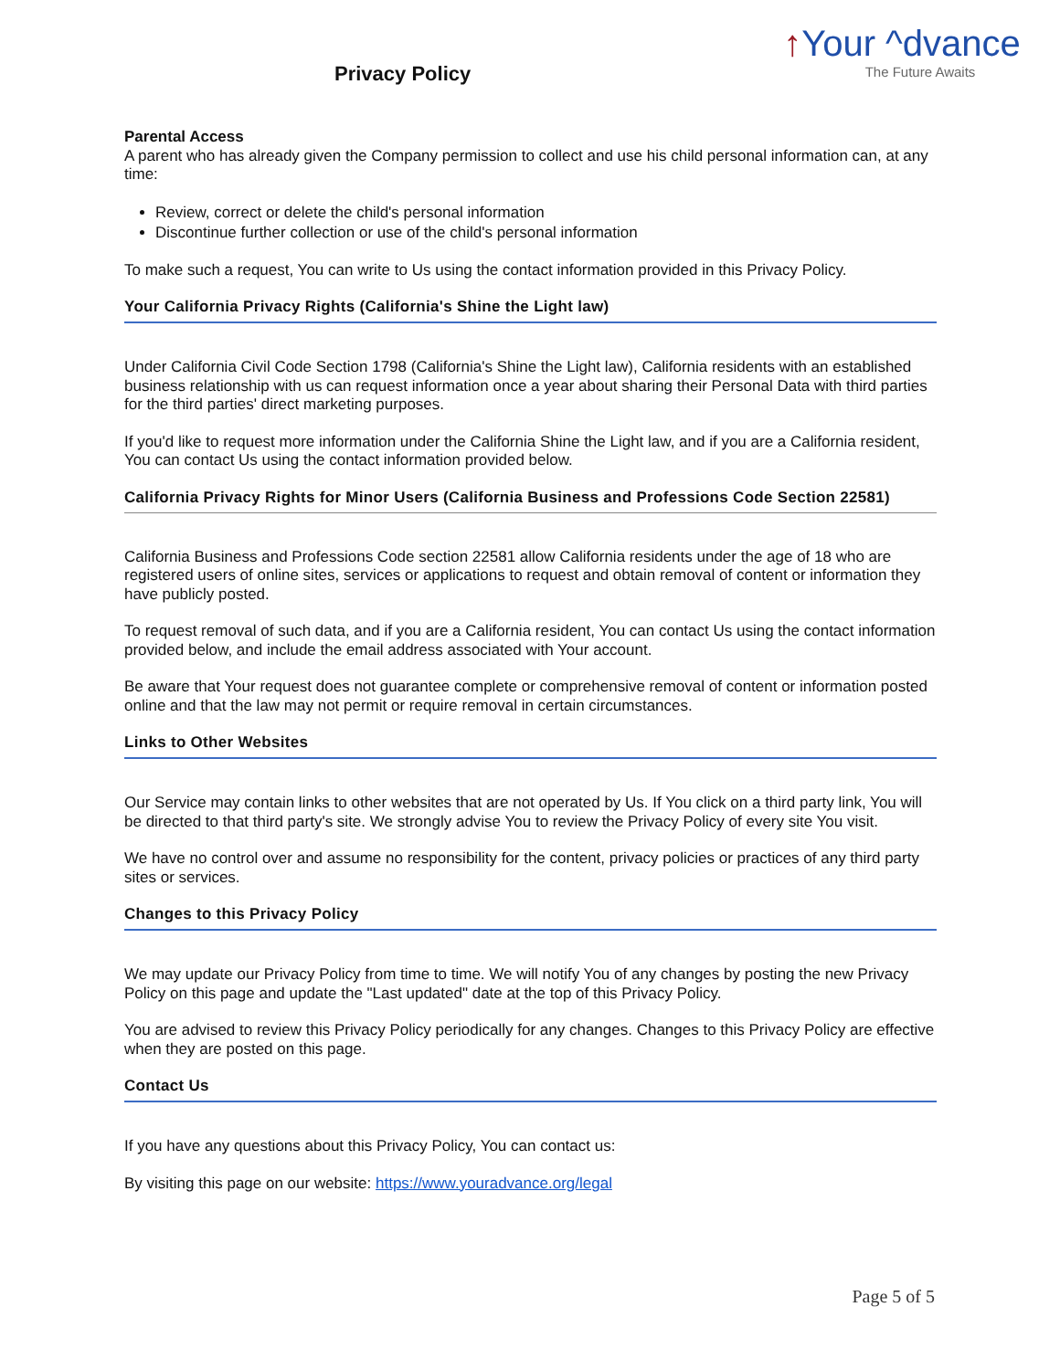Privacy Policy
↑Your ^dvance
The Future Awaits
Parental Access
A parent who has already given the Company permission to collect and use his child personal information can, at any time:
Review, correct or delete the child's personal information
Discontinue further collection or use of the child's personal information
To make such a request, You can write to Us using the contact information provided in this Privacy Policy.
Your California Privacy Rights (California's Shine the Light law)
Under California Civil Code Section 1798 (California's Shine the Light law), California residents with an established business relationship with us can request information once a year about sharing their Personal Data with third parties for the third parties' direct marketing purposes.
If you'd like to request more information under the California Shine the Light law, and if you are a California resident, You can contact Us using the contact information provided below.
California Privacy Rights for Minor Users (California Business and Professions Code Section 22581)
California Business and Professions Code section 22581 allow California residents under the age of 18 who are registered users of online sites, services or applications to request and obtain removal of content or information they have publicly posted.
To request removal of such data, and if you are a California resident, You can contact Us using the contact information provided below, and include the email address associated with Your account.
Be aware that Your request does not guarantee complete or comprehensive removal of content or information posted online and that the law may not permit or require removal in certain circumstances.
Links to Other Websites
Our Service may contain links to other websites that are not operated by Us. If You click on a third party link, You will be directed to that third party's site. We strongly advise You to review the Privacy Policy of every site You visit.
We have no control over and assume no responsibility for the content, privacy policies or practices of any third party sites or services.
Changes to this Privacy Policy
We may update our Privacy Policy from time to time. We will notify You of any changes by posting the new Privacy Policy on this page and update the "Last updated" date at the top of this Privacy Policy.
You are advised to review this Privacy Policy periodically for any changes. Changes to this Privacy Policy are effective when they are posted on this page.
Contact Us
If you have any questions about this Privacy Policy, You can contact us:
By visiting this page on our website: https://www.youradvance.org/legal
Page 5 of 5